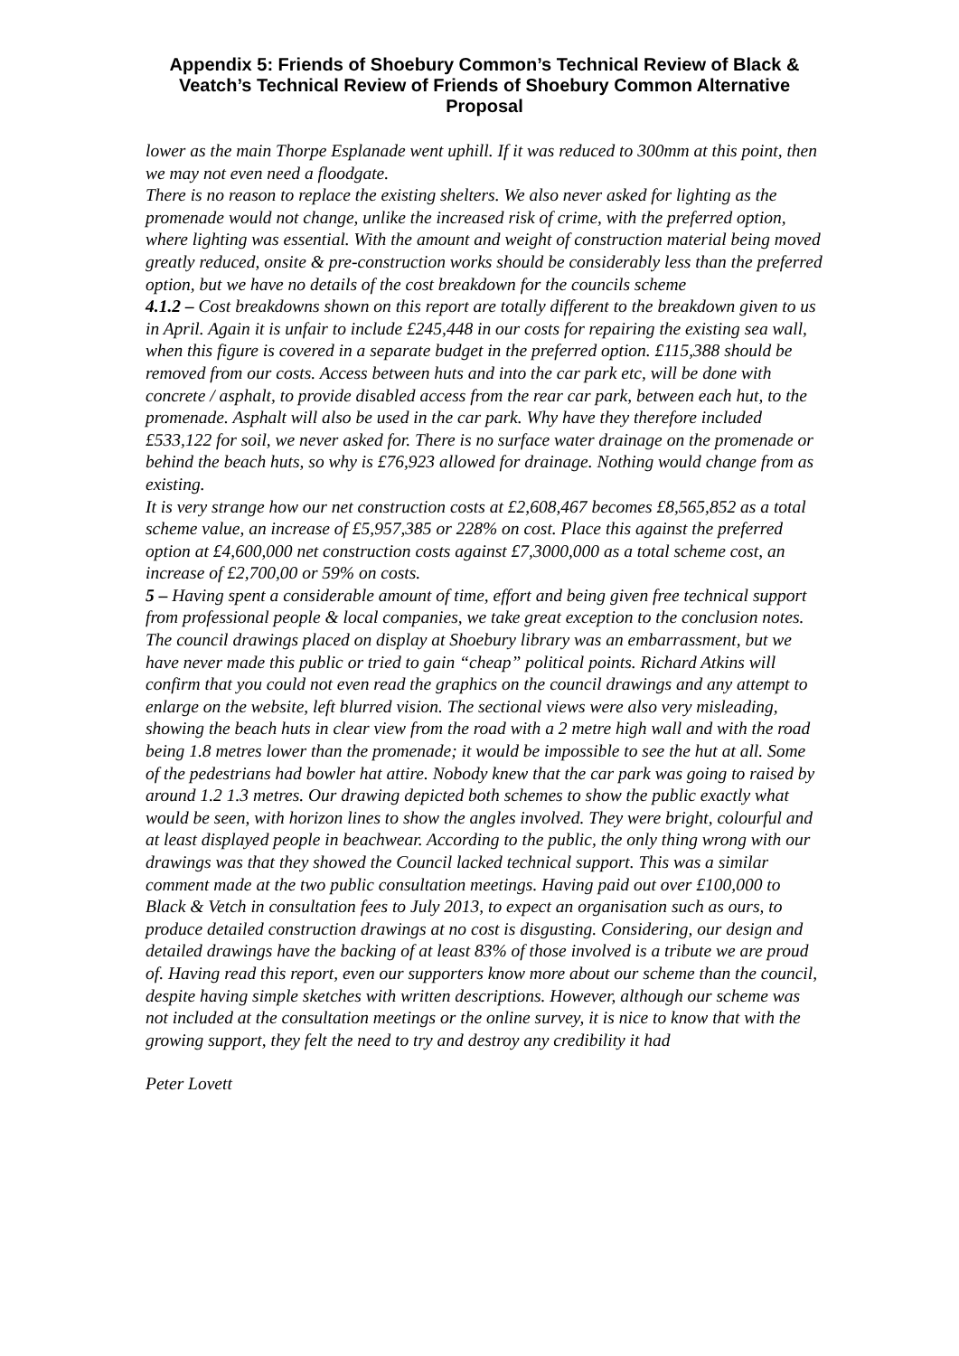Appendix 5: Friends of Shoebury Common’s Technical Review of Black & Veatch’s Technical Review of Friends of Shoebury Common Alternative Proposal
lower as the main Thorpe Esplanade went uphill. If it was reduced to 300mm at this point, then we may not even need a floodgate.
There is no reason to replace the existing shelters. We also never asked for lighting as the promenade would not change, unlike the increased risk of crime, with the preferred option, where lighting was essential. With the amount and weight of construction material being moved greatly reduced, onsite & pre-construction works should be considerably less than the preferred option, but we have no details of the cost breakdown for the councils scheme
4.1.2 – Cost breakdowns shown on this report are totally different to the breakdown given to us in April. Again it is unfair to include £245,448 in our costs for repairing the existing sea wall, when this figure is covered in a separate budget in the preferred option. £115,388 should be removed from our costs. Access between huts and into the car park etc, will be done with concrete / asphalt, to provide disabled access from the rear car park, between each hut, to the promenade. Asphalt will also be used in the car park. Why have they therefore included £533,122 for soil, we never asked for. There is no surface water drainage on the promenade or behind the beach huts, so why is £76,923 allowed for drainage. Nothing would change from as existing.
It is very strange how our net construction costs at £2,608,467 becomes £8,565,852 as a total scheme value, an increase of £5,957,385 or 228% on cost. Place this against the preferred option at £4,600,000 net construction costs against £7,3000,000 as a total scheme cost, an increase of £2,700,00 or 59% on costs.
5 – Having spent a considerable amount of time, effort and being given free technical support from professional people & local companies, we take great exception to the conclusion notes. The council drawings placed on display at Shoebury library was an embarrassment, but we have never made this public or tried to gain “cheap” political points. Richard Atkins will confirm that you could not even read the graphics on the council drawings and any attempt to enlarge on the website, left blurred vision. The sectional views were also very misleading, showing the beach huts in clear view from the road with a 2 metre high wall and with the road being 1.8 metres lower than the promenade; it would be impossible to see the hut at all. Some of the pedestrians had bowler hat attire. Nobody knew that the car park was going to raised by around 1.2 1.3 metres. Our drawing depicted both schemes to show the public exactly what would be seen, with horizon lines to show the angles involved. They were bright, colourful and at least displayed people in beachwear. According to the public, the only thing wrong with our drawings was that they showed the Council lacked technical support. This was a similar comment made at the two public consultation meetings. Having paid out over £100,000 to Black & Vetch in consultation fees to July 2013, to expect an organisation such as ours, to produce detailed construction drawings at no cost is disgusting. Considering, our design and detailed drawings have the backing of at least 83% of those involved is a tribute we are proud of. Having read this report, even our supporters know more about our scheme than the council, despite having simple sketches with written descriptions. However, although our scheme was not included at the consultation meetings or the online survey, it is nice to know that with the growing support, they felt the need to try and destroy any credibility it had
Peter Lovett